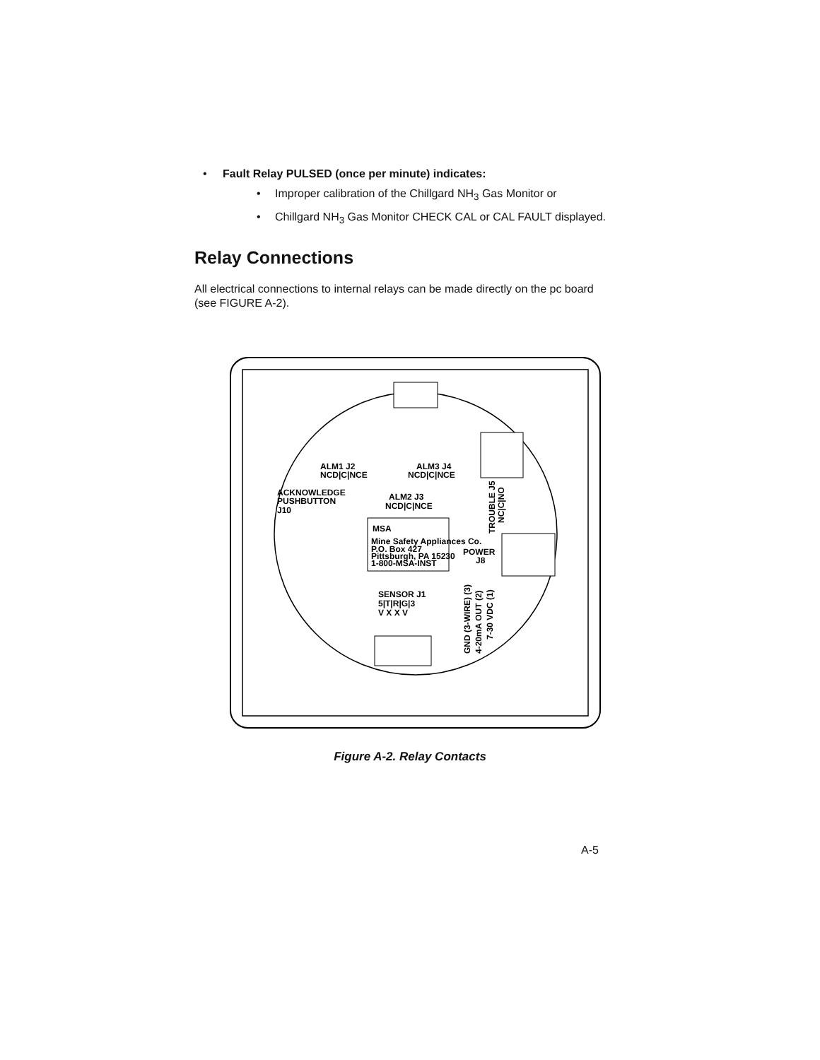• Fault Relay PULSED (once per minute) indicates:
• Improper calibration of the Chillgard NH<sub>3</sub> Gas Monitor or
• Chillgard NH<sub>3</sub> Gas Monitor CHECK CAL or CAL FAULT displayed.
Relay Connections
All electrical connections to internal relays can be made directly on the pc board (see FIGURE A-2).
ALM1 J2
NCD|C|NCE
ALM3 J4
NCD|C|NCE
ACKNOWLEDGE
PUSHBUTTON
J10
ALM2 J3
NCD|C|NCE
MSA
Mine Safety Appliances Co.
P.O. Box 427
Pittsburgh, PA 15230
1-800-MSA-INST
POWER
J8
SENSOR J1
5|T|R|G|3
V X X V
TROUBLE J5
NC|C|NO
GND (3-WIRE) (3)
4-20mA OUT (2)
7-30 VDC (1)
Figure A-2. Relay Contacts
A-5